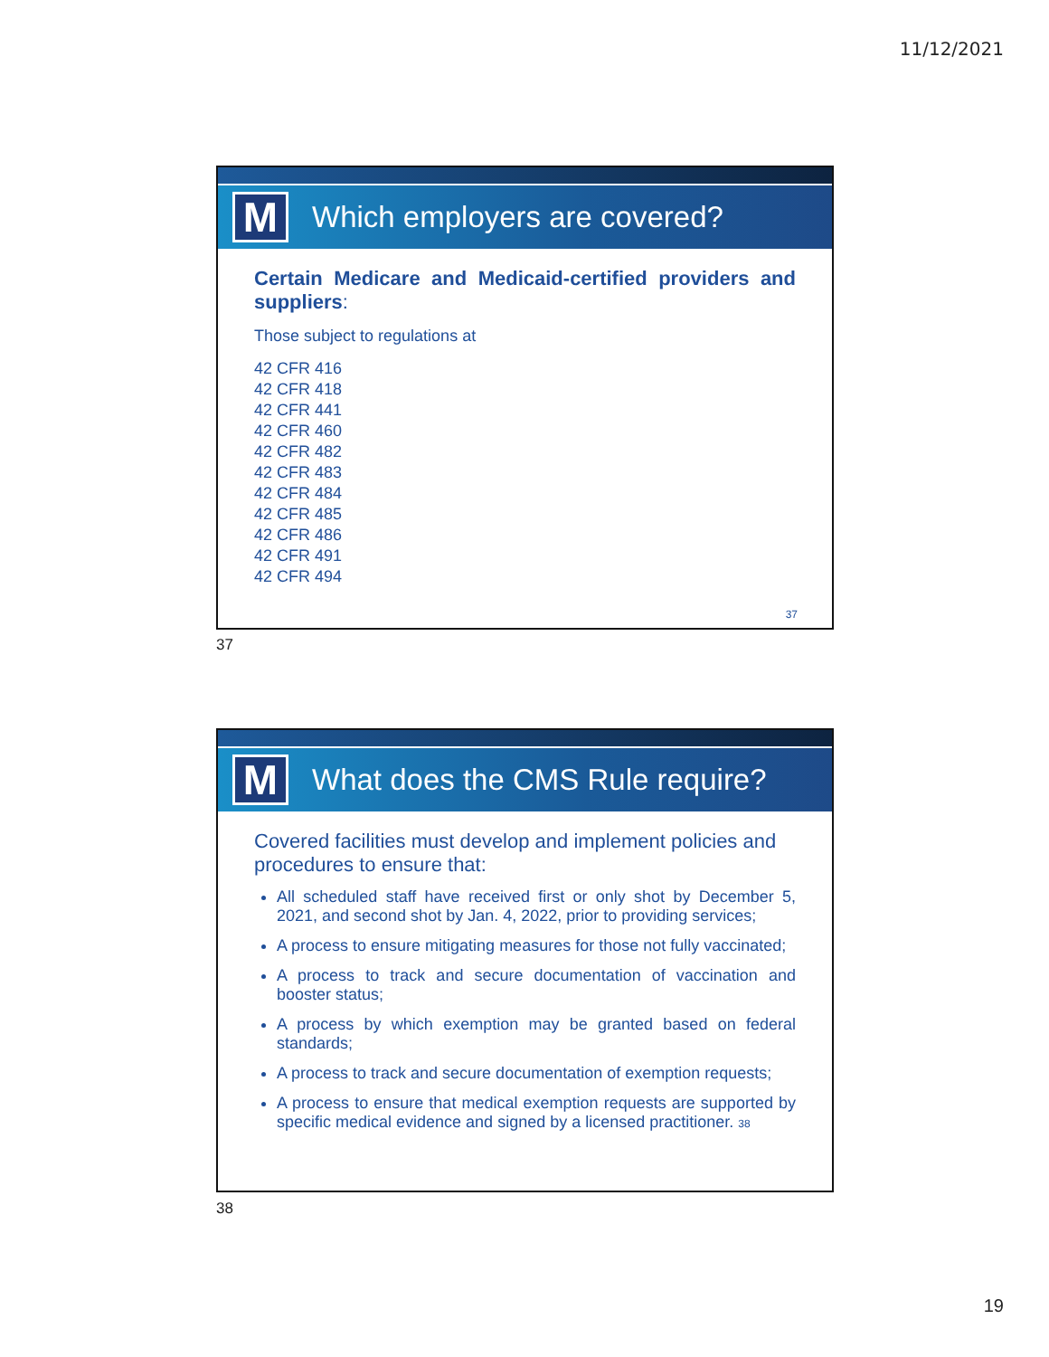11/12/2021
M
Which employers are covered?
Certain Medicare and Medicaid-certified providers and suppliers:
Those subject to regulations at
42 CFR 416
42 CFR 418
42 CFR 441
42 CFR 460
42 CFR 482
42 CFR 483
42 CFR 484
42 CFR 485
42 CFR 486
42 CFR 491
42 CFR 494
37
37
M
What does the CMS Rule require?
Covered facilities must develop and implement policies and procedures to ensure that:
All scheduled staff have received first or only shot by December 5, 2021, and second shot by Jan. 4, 2022, prior to providing services;
A process to ensure mitigating measures for those not fully vaccinated;
A process to track and secure documentation of vaccination and booster status;
A process by which exemption may be granted based on federal standards;
A process to track and secure documentation of exemption requests;
A process to ensure that medical exemption requests are supported by specific medical evidence and signed by a licensed practitioner. 38
38
19